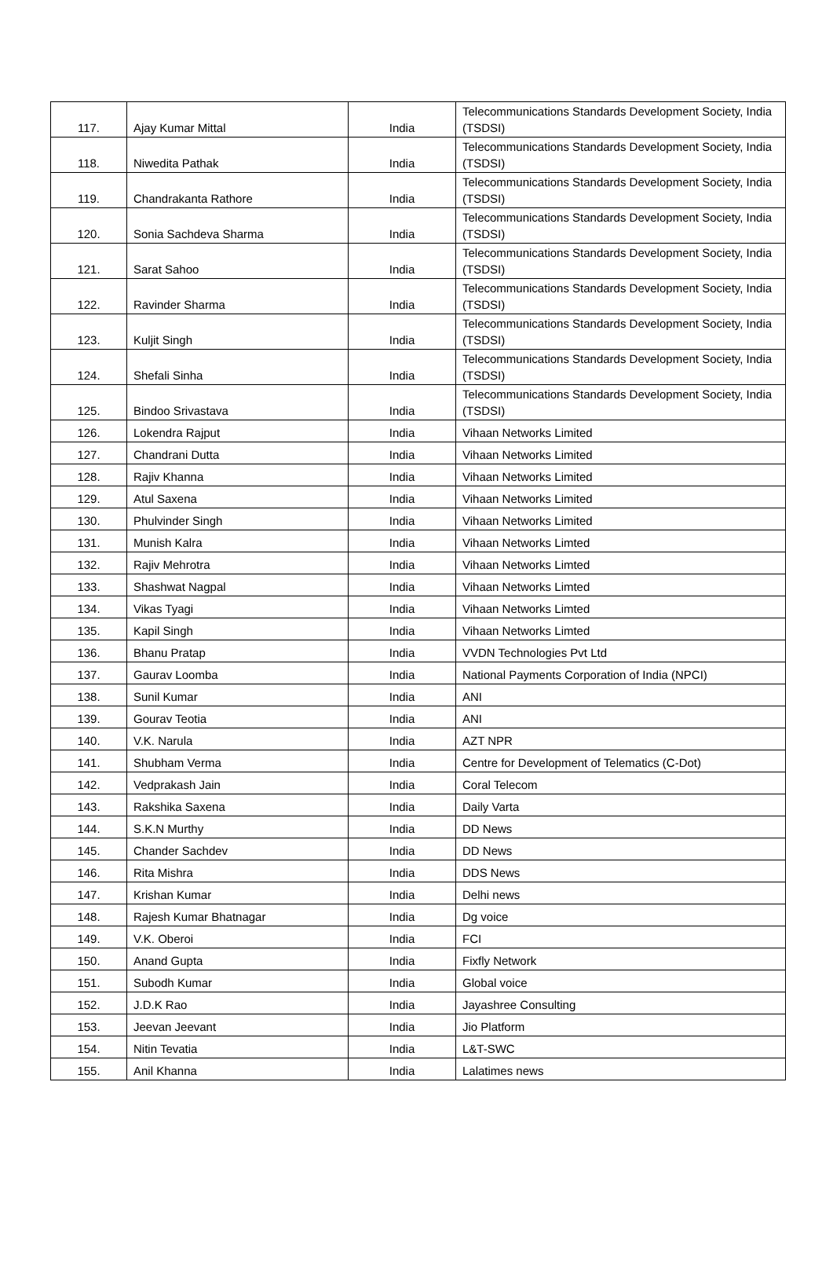| 117. | Ajay Kumar Mittal | India | Telecommunications Standards Development Society, India (TSDSI) |
| 118. | Niwedita Pathak | India | Telecommunications Standards Development Society, India (TSDSI) |
| 119. | Chandrakanta Rathore | India | Telecommunications Standards Development Society, India (TSDSI) |
| 120. | Sonia Sachdeva Sharma | India | Telecommunications Standards Development Society, India (TSDSI) |
| 121. | Sarat Sahoo | India | Telecommunications Standards Development Society, India (TSDSI) |
| 122. | Ravinder Sharma | India | Telecommunications Standards Development Society, India (TSDSI) |
| 123. | Kuljit Singh | India | Telecommunications Standards Development Society, India (TSDSI) |
| 124. | Shefali Sinha | India | Telecommunications Standards Development Society, India (TSDSI) |
| 125. | Bindoo Srivastava | India | Telecommunications Standards Development Society, India (TSDSI) |
| 126. | Lokendra Rajput | India | Vihaan Networks Limited |
| 127. | Chandrani Dutta | India | Vihaan Networks Limited |
| 128. | Rajiv Khanna | India | Vihaan Networks Limited |
| 129. | Atul Saxena | India | Vihaan Networks Limited |
| 130. | Phulvinder Singh | India | Vihaan Networks Limited |
| 131. | Munish Kalra | India | Vihaan Networks Limted |
| 132. | Rajiv Mehrotra | India | Vihaan Networks Limted |
| 133. | Shashwat Nagpal | India | Vihaan Networks Limted |
| 134. | Vikas Tyagi | India | Vihaan Networks Limted |
| 135. | Kapil Singh | India | Vihaan Networks Limted |
| 136. | Bhanu Pratap | India | VVDN Technologies Pvt Ltd |
| 137. | Gaurav Loomba | India | National Payments Corporation of India (NPCI) |
| 138. | Sunil Kumar | India | ANI |
| 139. | Gourav Teotia | India | ANI |
| 140. | V.K. Narula | India | AZT NPR |
| 141. | Shubham Verma | India | Centre for Development of Telematics (C-Dot) |
| 142. | Vedprakash Jain | India | Coral Telecom |
| 143. | Rakshika Saxena | India | Daily Varta |
| 144. | S.K.N Murthy | India | DD News |
| 145. | Chander Sachdev | India | DD News |
| 146. | Rita Mishra | India | DDS News |
| 147. | Krishan Kumar | India | Delhi news |
| 148. | Rajesh Kumar Bhatnagar | India | Dg voice |
| 149. | V.K. Oberoi | India | FCI |
| 150. | Anand Gupta | India | Fixfly Network |
| 151. | Subodh Kumar | India | Global voice |
| 152. | J.D.K Rao | India | Jayashree Consulting |
| 153. | Jeevan Jeevant | India | Jio Platform |
| 154. | Nitin Tevatia | India | L&T-SWC |
| 155. | Anil Khanna | India | Lalatimes news |